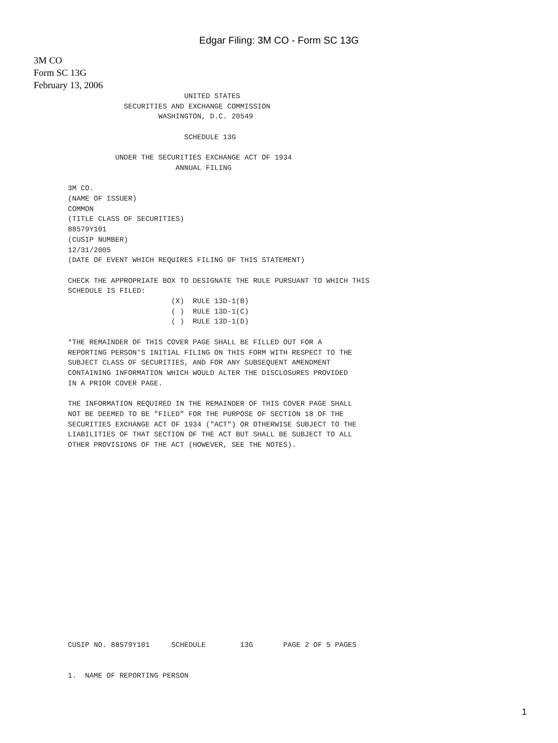Edgar Filing: 3M CO - Form SC 13G
3M CO
Form SC 13G
February 13, 2006
                           UNITED STATES
             SECURITIES AND EXCHANGE COMMISSION
                     WASHINGTON, D.C. 20549

                           SCHEDULE 13G

           UNDER THE SECURITIES EXCHANGE ACT OF 1934
                         ANNUAL FILING

3M CO.
(NAME OF ISSUER)
COMMON
(TITLE CLASS OF SECURITIES)
88579Y101
(CUSIP NUMBER)
12/31/2005
(DATE OF EVENT WHICH REQUIRES FILING OF THIS STATEMENT)

CHECK THE APPROPRIATE BOX TO DESIGNATE THE RULE PURSUANT TO WHICH THIS
SCHEDULE IS FILED:
                        (X)  RULE 13D-1(B)
                        ( )  RULE 13D-1(C)
                        ( )  RULE 13D-1(D)

*THE REMAINDER OF THIS COVER PAGE SHALL BE FILLED OUT FOR A
REPORTING PERSON'S INITIAL FILING ON THIS FORM WITH RESPECT TO THE
SUBJECT CLASS OF SECURITIES, AND FOR ANY SUBSEQUENT AMENDMENT
CONTAINING INFORMATION WHICH WOULD ALTER THE DISCLOSURES PROVIDED
IN A PRIOR COVER PAGE.

THE INFORMATION REQUIRED IN THE REMAINDER OF THIS COVER PAGE SHALL
NOT BE DEEMED TO BE "FILED" FOR THE PURPOSE OF SECTION 18 OF THE
SECURITIES EXCHANGE ACT OF 1934 ("ACT") OR OTHERWISE SUBJECT TO THE
LIABILITIES OF THAT SECTION OF THE ACT BUT SHALL BE SUBJECT TO ALL
OTHER PROVISIONS OF THE ACT (HOWEVER, SEE THE NOTES).
CUSIP NO. 88579Y101     SCHEDULE        13G       PAGE 2 OF 5 PAGES


1.  NAME OF REPORTING PERSON
1